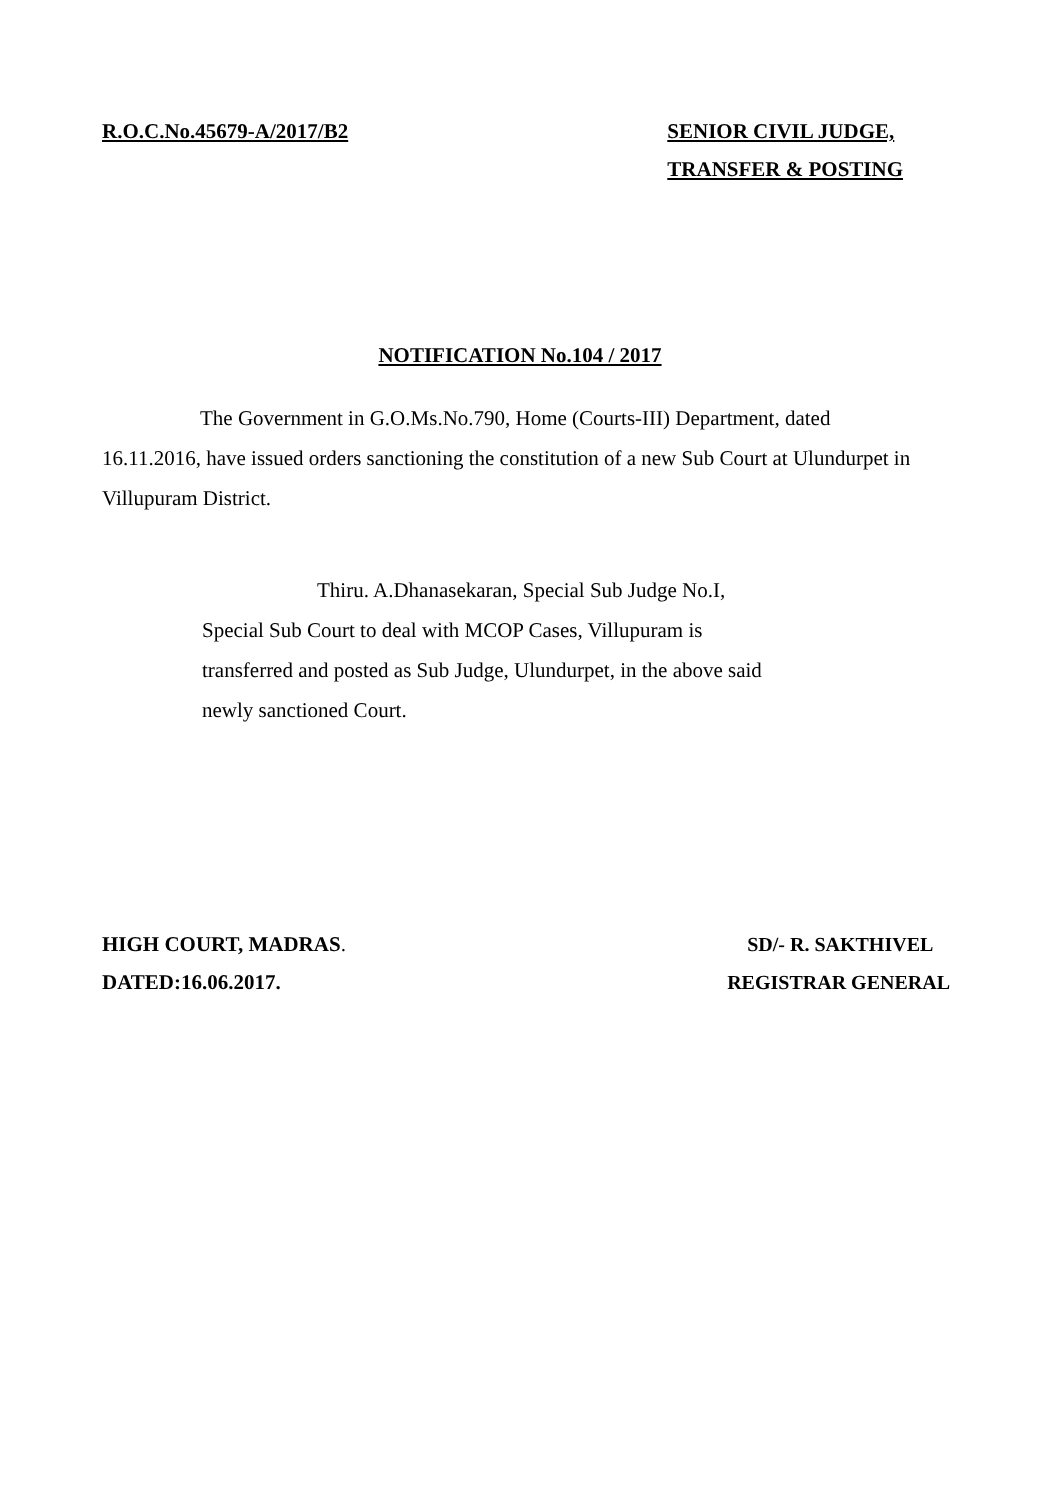R.O.C.No.45679-A/2017/B2 SENIOR CIVIL JUDGE,
TRANSFER & POSTING
NOTIFICATION No.104 / 2017
The Government in G.O.Ms.No.790, Home (Courts-III) Department, dated 16.11.2016, have issued orders sanctioning the constitution of a new Sub Court at Ulundurpet in Villupuram District.
Thiru. A.Dhanasekaran, Special Sub Judge No.I, Special Sub Court to deal with MCOP Cases, Villupuram is transferred and posted as Sub Judge, Ulundurpet, in the above said newly sanctioned Court.
HIGH COURT, MADRAS.
DATED:16.06.2017.
SD/- R. SAKTHIVEL
REGISTRAR GENERAL